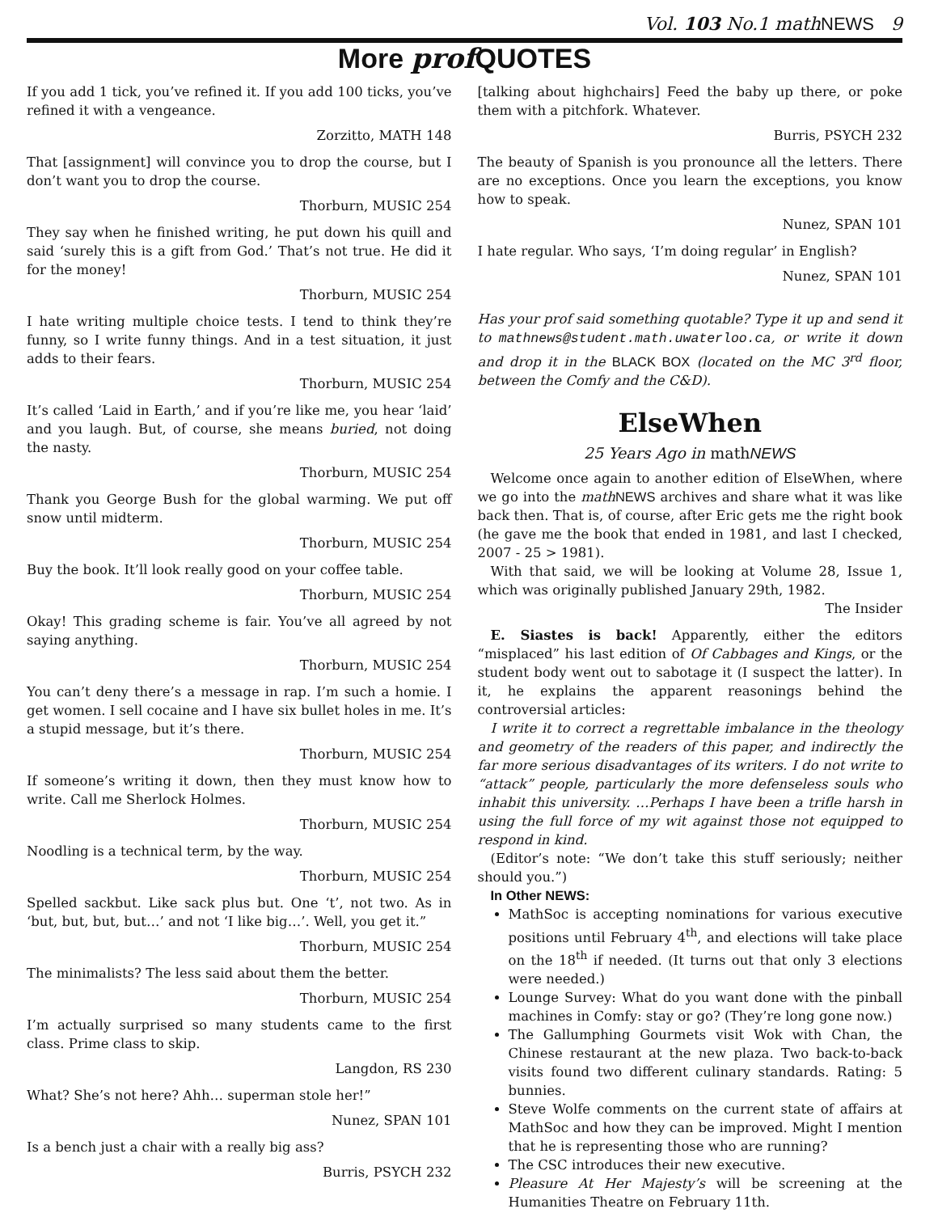Vol. 103 No.1 mathNEWS 9
More prof QUOTES
If you add 1 tick, you’ve refined it. If you add 100 ticks, you’ve refined it with a vengeance.
Zorzitto, MATH 148
That [assignment] will convince you to drop the course, but I don’t want you to drop the course.
Thorburn, MUSIC 254
They say when he finished writing, he put down his quill and said ‘surely this is a gift from God.’ That’s not true. He did it for the money!
Thorburn, MUSIC 254
I hate writing multiple choice tests. I tend to think they’re funny, so I write funny things. And in a test situation, it just adds to their fears.
Thorburn, MUSIC 254
It’s called ‘Laid in Earth,’ and if you’re like me, you hear ‘laid’ and you laugh. But, of course, she means buried, not doing the nasty.
Thorburn, MUSIC 254
Thank you George Bush for the global warming. We put off snow until midterm.
Thorburn, MUSIC 254
Buy the book. It’ll look really good on your coffee table.
Thorburn, MUSIC 254
Okay! This grading scheme is fair. You’ve all agreed by not saying anything.
Thorburn, MUSIC 254
You can’t deny there’s a message in rap. I’m such a homie. I get women. I sell cocaine and I have six bullet holes in me. It’s a stupid message, but it’s there.
Thorburn, MUSIC 254
If someone’s writing it down, then they must know how to write. Call me Sherlock Holmes.
Thorburn, MUSIC 254
Noodling is a technical term, by the way.
Thorburn, MUSIC 254
Spelled sackbut. Like sack plus but. One ‘t’, not two. As in ‘but, but, but, but…’ and not ‘I like big…’. Well, you get it.”
Thorburn, MUSIC 254
The minimalists? The less said about them the better.
Thorburn, MUSIC 254
I’m actually surprised so many students came to the first class. Prime class to skip.
Langdon, RS 230
What? She’s not here? Ahh… superman stole her!”
Nunez, SPAN 101
Is a bench just a chair with a really big ass?
Burris, PSYCH 232
[talking about highchairs] Feed the baby up there, or poke them with a pitchfork. Whatever.
Burris, PSYCH 232
The beauty of Spanish is you pronounce all the letters. There are no exceptions. Once you learn the exceptions, you know how to speak.
Nunez, SPAN 101
I hate regular. Who says, ‘I’m doing regular’ in English?
Nunez, SPAN 101
Has your prof said something quotable? Type it up and send it to mathnews@student.math.uwaterloo.ca, or write it down and drop it in the BLACK BOX (located on the MC 3<sup>rd</sup> floor, between the Comfy and the C&D).
ElseWhen
25 Years Ago in math NEWS
Welcome once again to another edition of ElseWhen, where we go into the math NEWS archives and share what it was like back then. That is, of course, after Eric gets me the right book (he gave me the book that ended in 1981, and last I checked, 2007 - 25 > 1981).
With that said, we will be looking at Volume 28, Issue 1, which was originally published January 29th, 1982.
The Insider
E. Siastes is back! Apparently, either the editors “misplaced” his last edition of Of Cabbages and Kings, or the student body went out to sabotage it (I suspect the latter). In it, he explains the apparent reasonings behind the controversial articles:
I write it to correct a regrettable imbalance in the theology and geometry of the readers of this paper, and indirectly the far more serious disadvantages of its writers. I do not write to “attack” people, particularly the more defenseless souls who inhabit this university. …Perhaps I have been a trifle harsh in using the full force of my wit against those not equipped to respond in kind.
(Editor’s note: “We don’t take this stuff seriously; neither should you.”)
In Other NEWS:
MathSoc is accepting nominations for various executive positions until February 4<sup>th</sup>, and elections will take place on the 18<sup>th</sup> if needed. (It turns out that only 3 elections were needed.)
Lounge Survey: What do you want done with the pinball machines in Comfy: stay or go? (They’re long gone now.)
The Gallumphing Gourmets visit Wok with Chan, the Chinese restaurant at the new plaza. Two back-to-back visits found two different culinary standards. Rating: 5 bunnies.
Steve Wolfe comments on the current state of affairs at MathSoc and how they can be improved. Might I mention that he is representing those who are running?
The CSC introduces their new executive.
Pleasure At Her Majesty’s will be screening at the Humanities Theatre on February 11th.